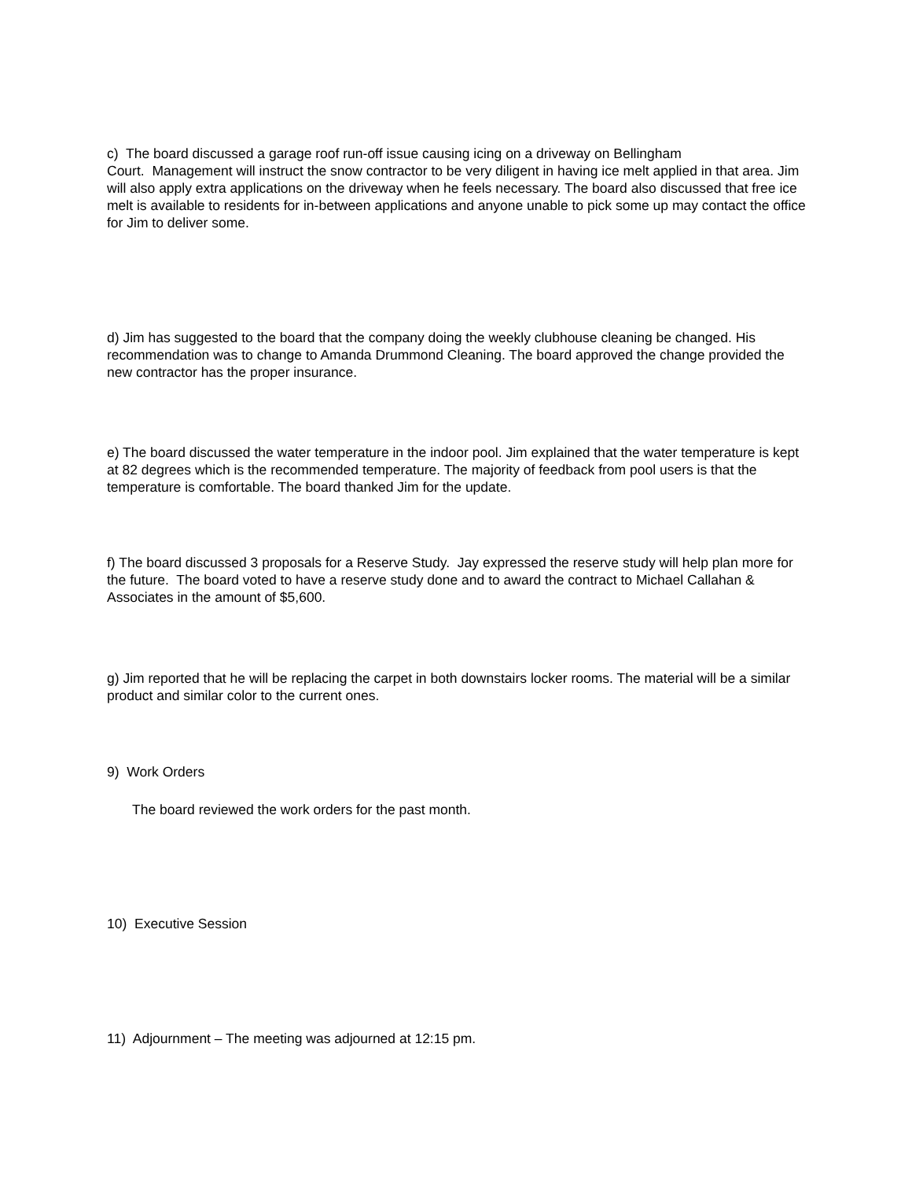c) The board discussed a garage roof run-off issue causing icing on a driveway on Bellingham
Court. Management will instruct the snow contractor to be very diligent in having ice melt applied in that area. Jim will also apply extra applications on the driveway when he feels necessary. The board also discussed that free ice melt is available to residents for in-between applications and anyone unable to pick some up may contact the office for Jim to deliver some.
d) Jim has suggested to the board that the company doing the weekly clubhouse cleaning be changed. His recommendation was to change to Amanda Drummond Cleaning. The board approved the change provided the new contractor has the proper insurance.
e) The board discussed the water temperature in the indoor pool. Jim explained that the water temperature is kept at 82 degrees which is the recommended temperature. The majority of feedback from pool users is that the temperature is comfortable. The board thanked Jim for the update.
f) The board discussed 3 proposals for a Reserve Study. Jay expressed the reserve study will help plan more for the future. The board voted to have a reserve study done and to award the contract to Michael Callahan & Associates in the amount of $5,600.
g) Jim reported that he will be replacing the carpet in both downstairs locker rooms. The material will be a similar product and similar color to the current ones.
9) Work Orders
The board reviewed the work orders for the past month.
10) Executive Session
11) Adjournment – The meeting was adjourned at 12:15 pm.